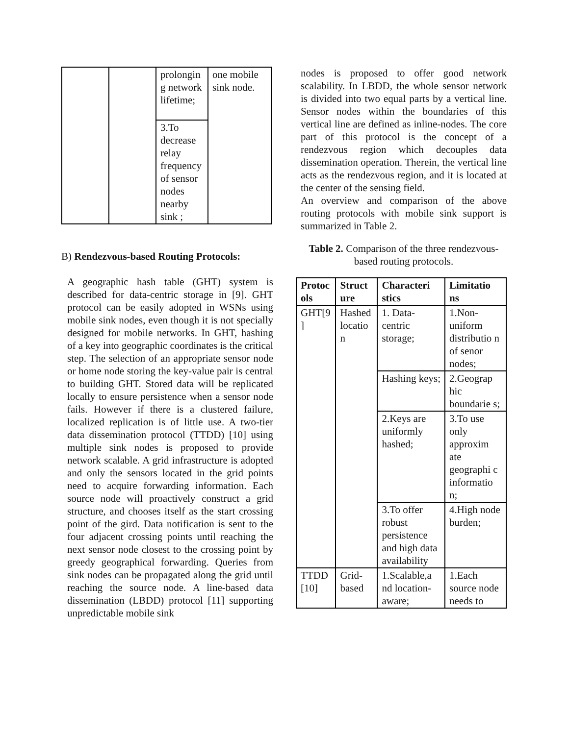| | | prolongin g network lifetime; | one mobile sink node. |
| | | 3.To decrease relay frequency of sensor nodes nearby sink ; | |
B) Rendezvous-based Routing Protocols:
A geographic hash table (GHT) system is described for data-centric storage in [9]. GHT protocol can be easily adopted in WSNs using mobile sink nodes, even though it is not specially designed for mobile networks. In GHT, hashing of a key into geographic coordinates is the critical step. The selection of an appropriate sensor node or home node storing the key-value pair is central to building GHT. Stored data will be replicated locally to ensure persistence when a sensor node fails. However if there is a clustered failure, localized replication is of little use. A two-tier data dissemination protocol (TTDD) [10] using multiple sink nodes is proposed to provide network scalable. A grid infrastructure is adopted and only the sensors located in the grid points need to acquire forwarding information. Each source node will proactively construct a grid structure, and chooses itself as the start crossing point of the gird. Data notification is sent to the four adjacent crossing points until reaching the next sensor node closest to the crossing point by greedy geographical forwarding. Queries from sink nodes can be propagated along the grid until reaching the source node. A line-based data dissemination (LBDD) protocol [11] supporting unpredictable mobile sink
nodes is proposed to offer good network scalability. In LBDD, the whole sensor network is divided into two equal parts by a vertical line. Sensor nodes within the boundaries of this vertical line are defined as inline-nodes. The core part of this protocol is the concept of a rendezvous region which decouples data dissemination operation. Therein, the vertical line acts as the rendezvous region, and it is located at the center of the sensing field.
An overview and comparison of the above routing protocols with mobile sink support is summarized in Table 2.
Table 2. Comparison of the three rendezvous-based routing protocols.
| Protoc ols | Struct ure | Characteri stics | Limitatio ns |
| --- | --- | --- | --- |
| GHT[9 ] | Hashed locatio n | 1. Data-centric storage; | 1.Non-uniform distributio n of senor nodes; |
| | | Hashing keys; | 2.Geograp hic boundarie s; |
| | | 2.Keys are uniformly hashed; | 3.To use only approxim ate geographi c informatio n; |
| | | 3.To offer robust persistence and high data availability | 4.High node burden; |
| TTDD [10] | Grid-based | 1.Scalable,a nd location-aware; | 1.Each source node needs to |